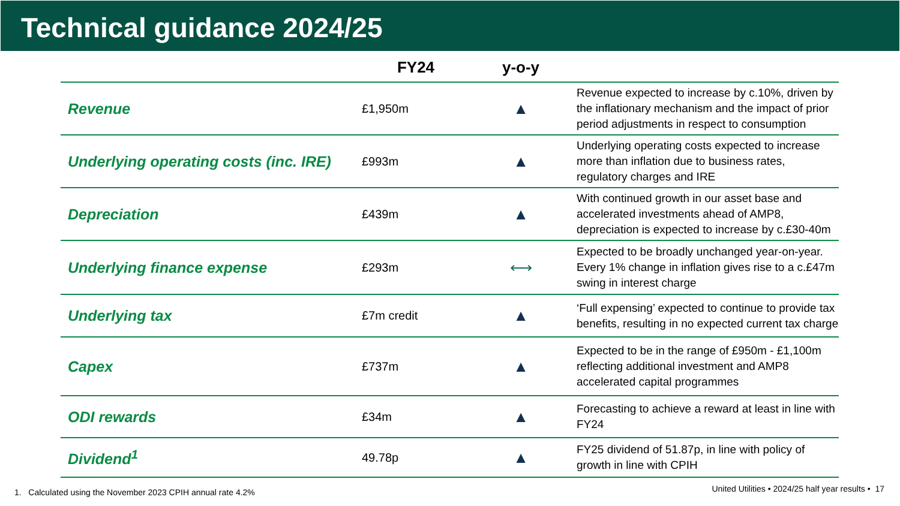Technical guidance 2024/25
| | FY24 | y-o-y | |
| --- | --- | --- | --- |
| Revenue | £1,950m | ▲ | Revenue expected to increase by c.10%, driven by the inflationary mechanism and the impact of prior period adjustments in respect to consumption |
| Underlying operating costs (inc. IRE) | £993m | ▲ | Underlying operating costs expected to increase more than inflation due to business rates, regulatory charges and IRE |
| Depreciation | £439m | ▲ | With continued growth in our asset base and accelerated investments ahead of AMP8, depreciation is expected to increase by c.£30-40m |
| Underlying finance expense | £293m | ⟷ | Expected to be broadly unchanged year-on-year. Every 1% change in inflation gives rise to a c.£47m swing in interest charge |
| Underlying tax | £7m credit | ▲ | ‘Full expensing’ expected to continue to provide tax benefits, resulting in no expected current tax charge |
| Capex | £737m | ▲ | Expected to be in the range of £950m - £1,100m reflecting additional investment and AMP8 accelerated capital programmes |
| ODI rewards | £34m | ▲ | Forecasting to achieve a reward at least in line with FY24 |
| Dividend<sup>1</sup> | 49.78p | ▲ | FY25 dividend of 51.87p, in line with policy of growth in line with CPIH |
1. Calculated using the November 2023 CPIH annual rate 4.2%
United Utilities • 2024/25 half year results • 17